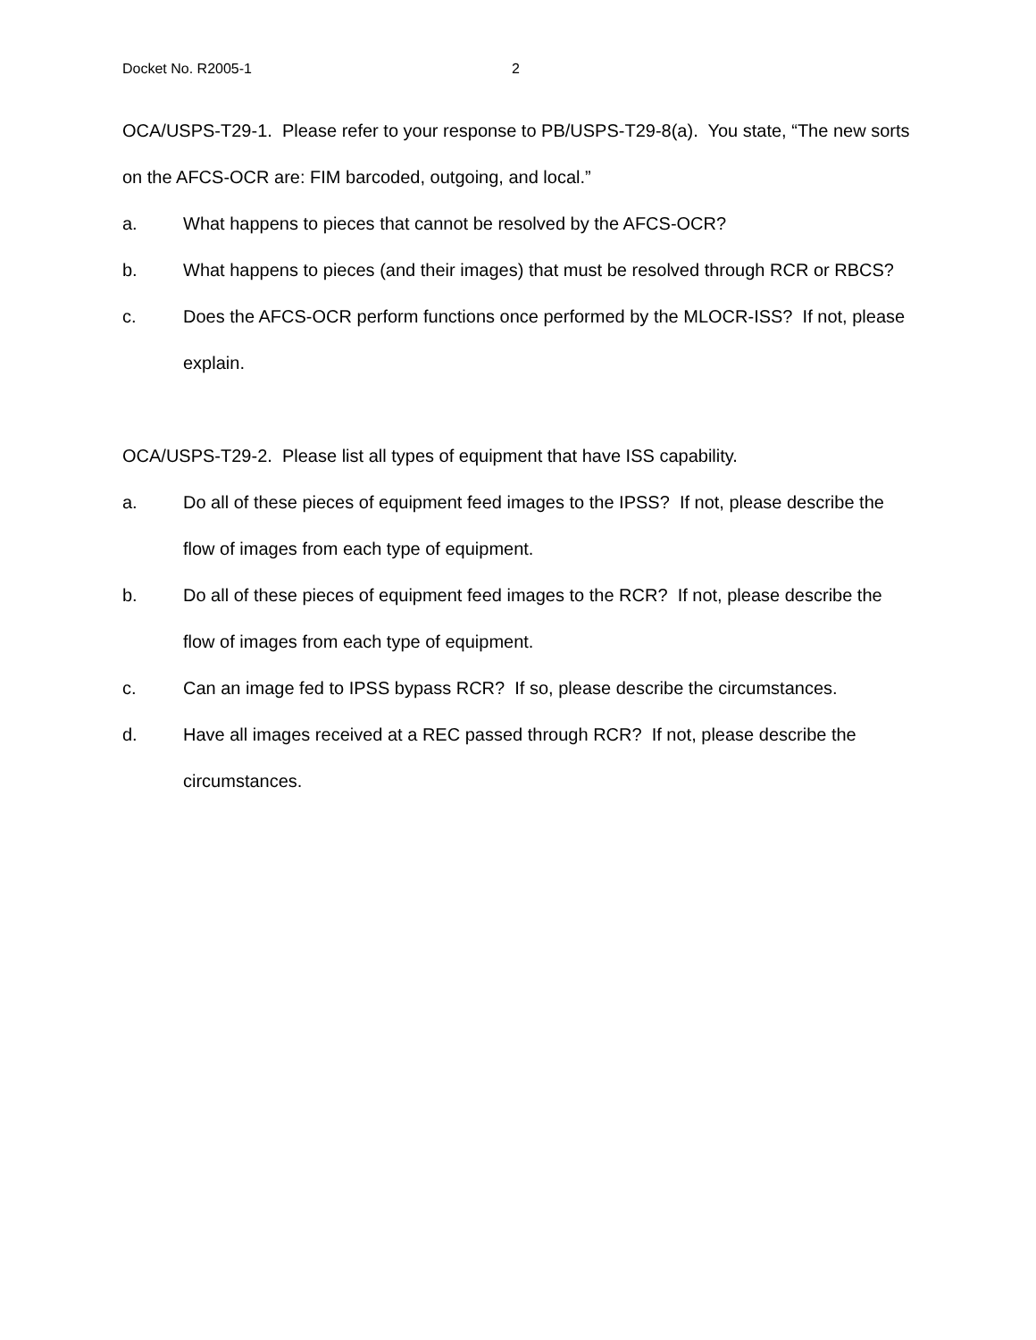Docket No. R2005-1 2
OCA/USPS-T29-1. Please refer to your response to PB/USPS-T29-8(a). You state, “The new sorts on the AFCS-OCR are: FIM barcoded, outgoing, and local.”
a. What happens to pieces that cannot be resolved by the AFCS-OCR?
b. What happens to pieces (and their images) that must be resolved through RCR or RBCS?
c. Does the AFCS-OCR perform functions once performed by the MLOCR-ISS? If not, please explain.
OCA/USPS-T29-2. Please list all types of equipment that have ISS capability.
a. Do all of these pieces of equipment feed images to the IPSS? If not, please describe the flow of images from each type of equipment.
b. Do all of these pieces of equipment feed images to the RCR? If not, please describe the flow of images from each type of equipment.
c. Can an image fed to IPSS bypass RCR? If so, please describe the circumstances.
d. Have all images received at a REC passed through RCR? If not, please describe the circumstances.